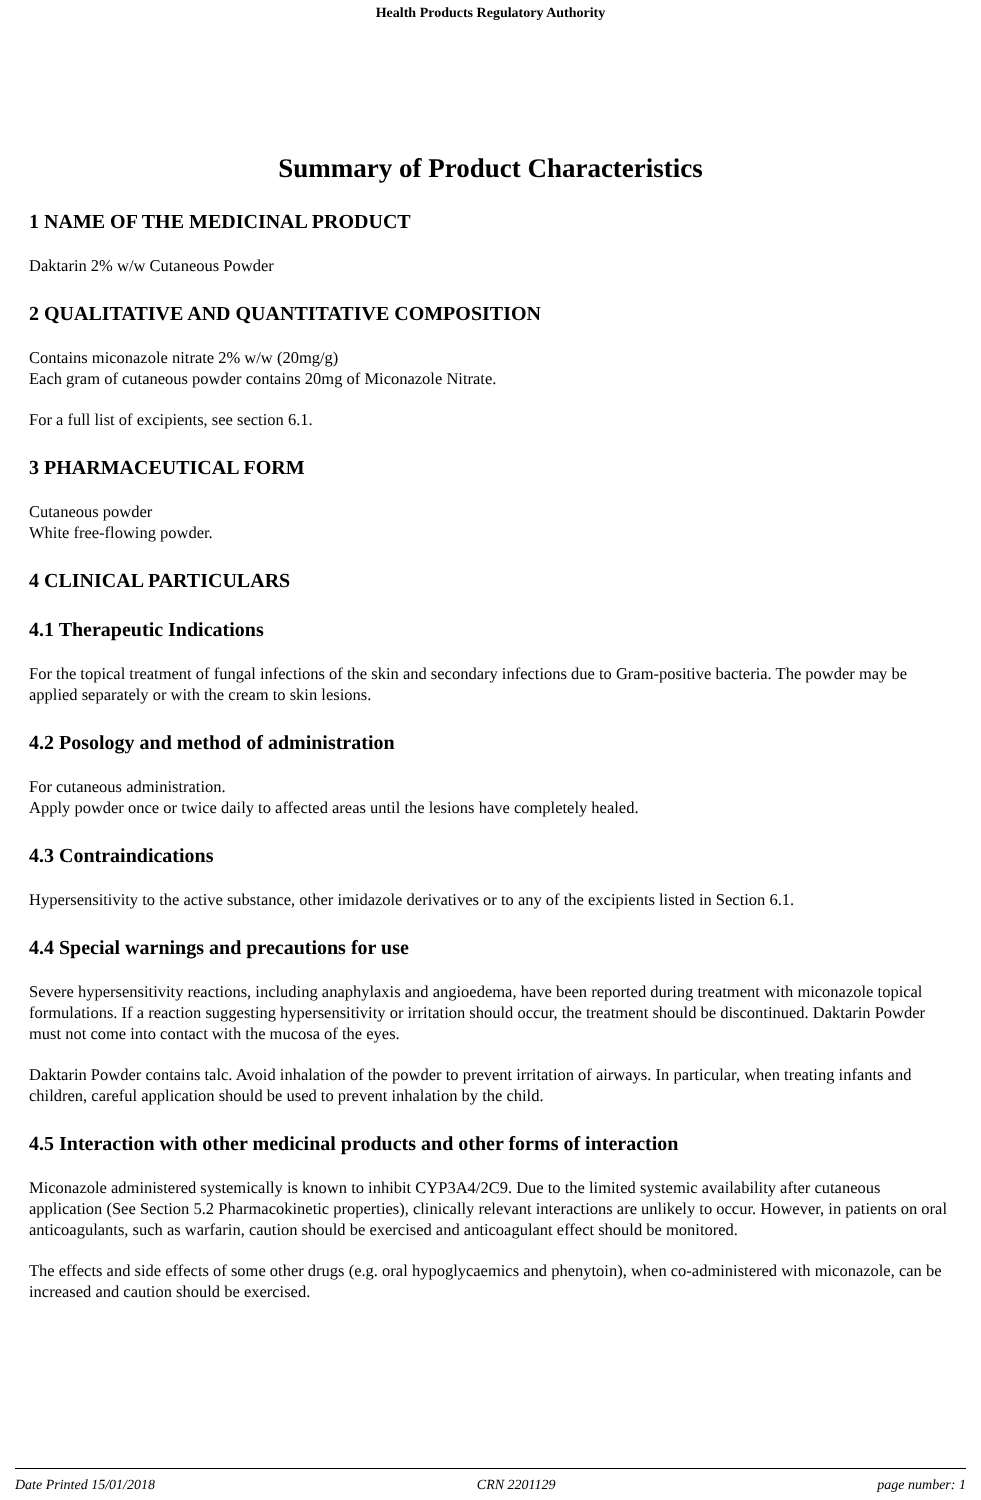Health Products Regulatory Authority
Summary of Product Characteristics
1 NAME OF THE MEDICINAL PRODUCT
Daktarin 2% w/w Cutaneous Powder
2 QUALITATIVE AND QUANTITATIVE COMPOSITION
Contains miconazole nitrate 2% w/w (20mg/g)
Each gram of cutaneous powder contains 20mg of Miconazole Nitrate.
For a full list of excipients, see section 6.1.
3 PHARMACEUTICAL FORM
Cutaneous powder
White free-flowing powder.
4 CLINICAL PARTICULARS
4.1 Therapeutic Indications
For the topical treatment of fungal infections of the skin and secondary infections due to Gram-positive bacteria. The powder may be applied separately or with the cream to skin lesions.
4.2 Posology and method of administration
For cutaneous administration.
Apply powder once or twice daily to affected areas until the lesions have completely healed.
4.3 Contraindications
Hypersensitivity to the active substance, other imidazole derivatives or to any of the excipients listed in Section 6.1.
4.4 Special warnings and precautions for use
Severe hypersensitivity reactions, including anaphylaxis and angioedema, have been reported during treatment with miconazole topical formulations. If a reaction suggesting hypersensitivity or irritation should occur, the treatment should be discontinued. Daktarin Powder must not come into contact with the mucosa of the eyes.
Daktarin Powder contains talc. Avoid inhalation of the powder to prevent irritation of airways. In particular, when treating infants and children, careful application should be used to prevent inhalation by the child.
4.5 Interaction with other medicinal products and other forms of interaction
Miconazole administered systemically is known to inhibit CYP3A4/2C9. Due to the limited systemic availability after cutaneous application (See Section 5.2 Pharmacokinetic properties), clinically relevant interactions are unlikely to occur. However, in patients on oral anticoagulants, such as warfarin, caution should be exercised and anticoagulant effect should be monitored.
The effects and side effects of some other drugs (e.g. oral hypoglycaemics and phenytoin), when co-administered with miconazole, can be increased and caution should be exercised.
Date Printed 15/01/2018 CRN 2201129 page number: 1